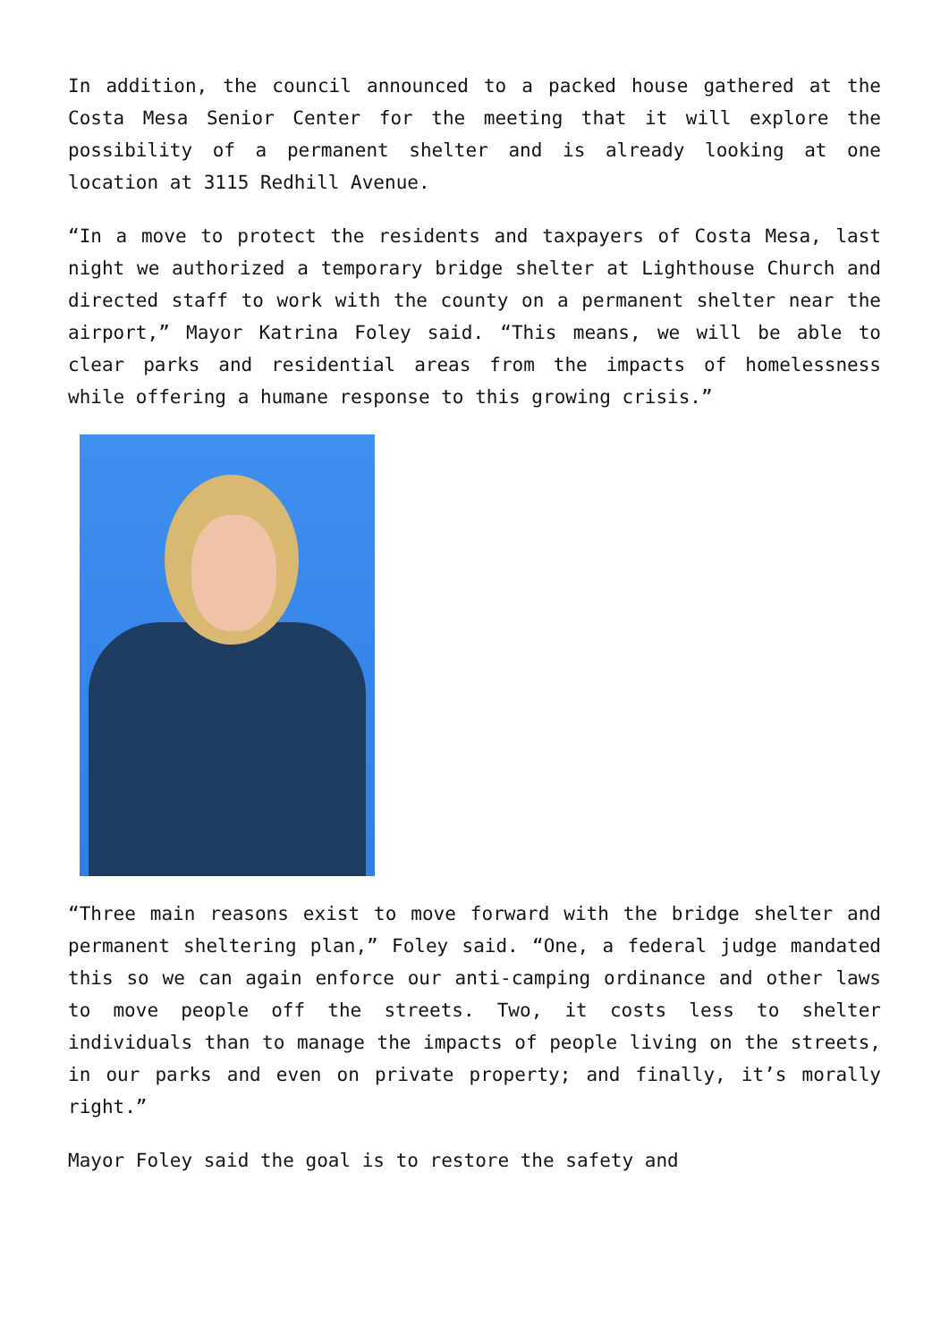In addition, the council announced to a packed house gathered at the Costa Mesa Senior Center for the meeting that it will explore the possibility of a permanent shelter and is already looking at one location at 3115 Redhill Avenue.
“In a move to protect the residents and taxpayers of Costa Mesa, last night we authorized a temporary bridge shelter at Lighthouse Church and directed staff to work with the county on a permanent shelter near the airport,” Mayor Katrina Foley said. “This means, we will be able to clear parks and residential areas from the impacts of homelessness while offering a humane response to this growing crisis.”
“Three main reasons exist to move forward with the bridge shelter and permanent sheltering plan,” Foley said. “One, a federal judge mandated this so we can again enforce our anti-camping ordinance and other laws to move people off the streets. Two, it costs less to shelter individuals than to manage the impacts of people living on the streets, in our parks and even on private property; and finally, it’s morally right.”
Mayor Foley said the goal is to restore the safety and